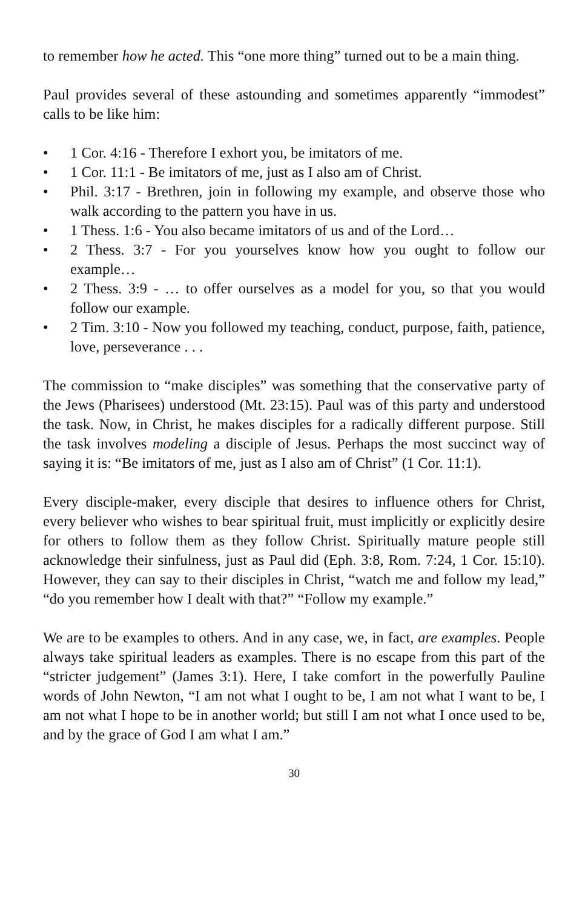to remember how he acted. This “one more thing” turned out to be a main thing.
Paul provides several of these astounding and sometimes apparently “immodest” calls to be like him:
• 1 Cor. 4:16 - Therefore I exhort you, be imitators of me.
• 1 Cor. 11:1 - Be imitators of me, just as I also am of Christ.
• Phil. 3:17 - Brethren, join in following my example, and observe those who walk according to the pattern you have in us.
• 1 Thess. 1:6 - You also became imitators of us and of the Lord…
• 2 Thess. 3:7 - For you yourselves know how you ought to follow our example…
• 2 Thess. 3:9 - … to offer ourselves as a model for you, so that you would follow our example.
• 2 Tim. 3:10 - Now you followed my teaching, conduct, purpose, faith, patience, love, perseverance . . .
The commission to “make disciples” was something that the conservative party of the Jews (Pharisees) understood (Mt. 23:15). Paul was of this party and understood the task. Now, in Christ, he makes disciples for a radically different purpose. Still the task involves modeling a disciple of Jesus. Perhaps the most succinct way of saying it is: “Be imitators of me, just as I also am of Christ” (1 Cor. 11:1).
Every disciple-maker, every disciple that desires to influence others for Christ, every believer who wishes to bear spiritual fruit, must implicitly or explicitly desire for others to follow them as they follow Christ. Spiritually mature people still acknowledge their sinfulness, just as Paul did (Eph. 3:8, Rom. 7:24, 1 Cor. 15:10). However, they can say to their disciples in Christ, “watch me and follow my lead,” “do you remember how I dealt with that?” “Follow my example.”
We are to be examples to others. And in any case, we, in fact, are examples. People always take spiritual leaders as examples. There is no escape from this part of the “stricter judgement” (James 3:1). Here, I take comfort in the powerfully Pauline words of John Newton, “I am not what I ought to be, I am not what I want to be, I am not what I hope to be in another world; but still I am not what I once used to be, and by the grace of God I am what I am.”
30